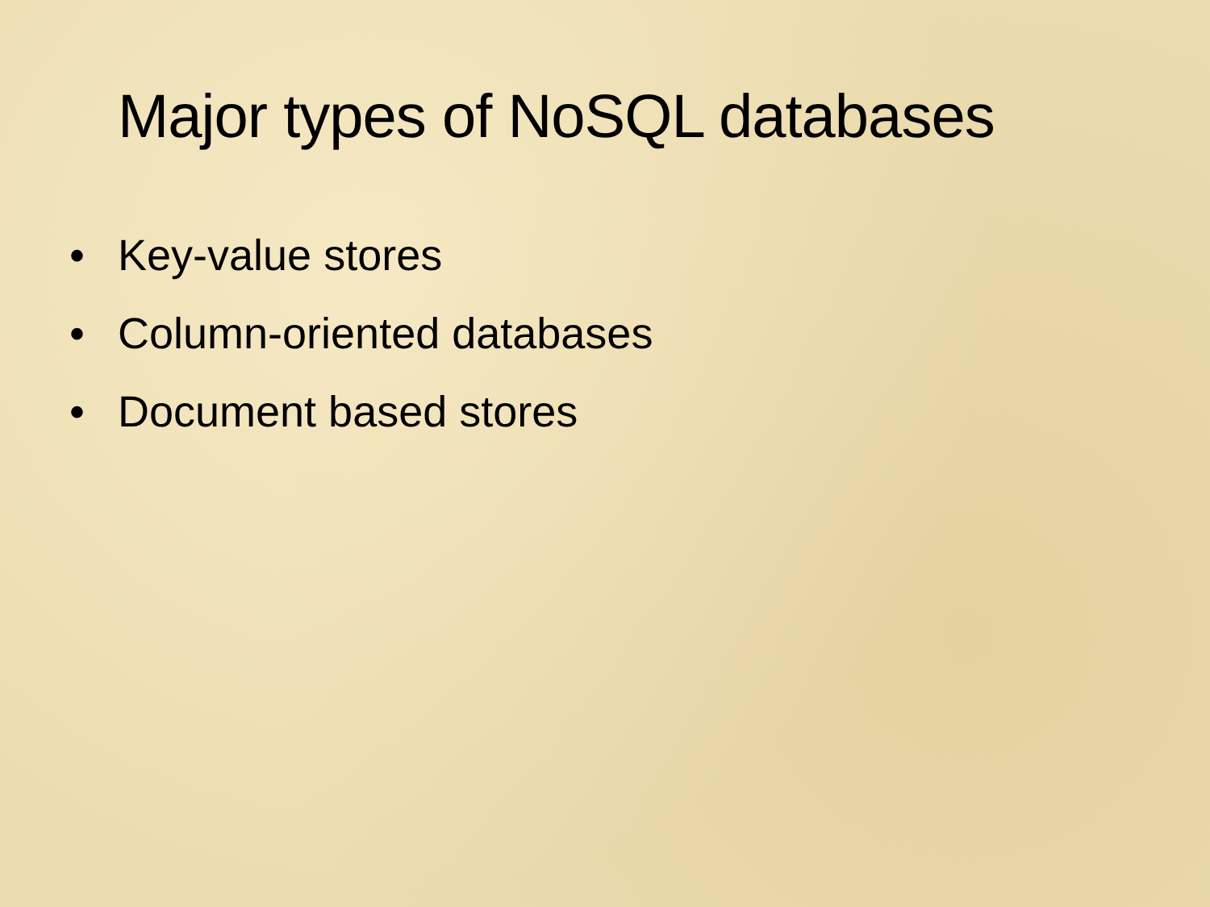Major types of NoSQL databases
• Key-value stores
• Column-oriented databases
• Document based stores